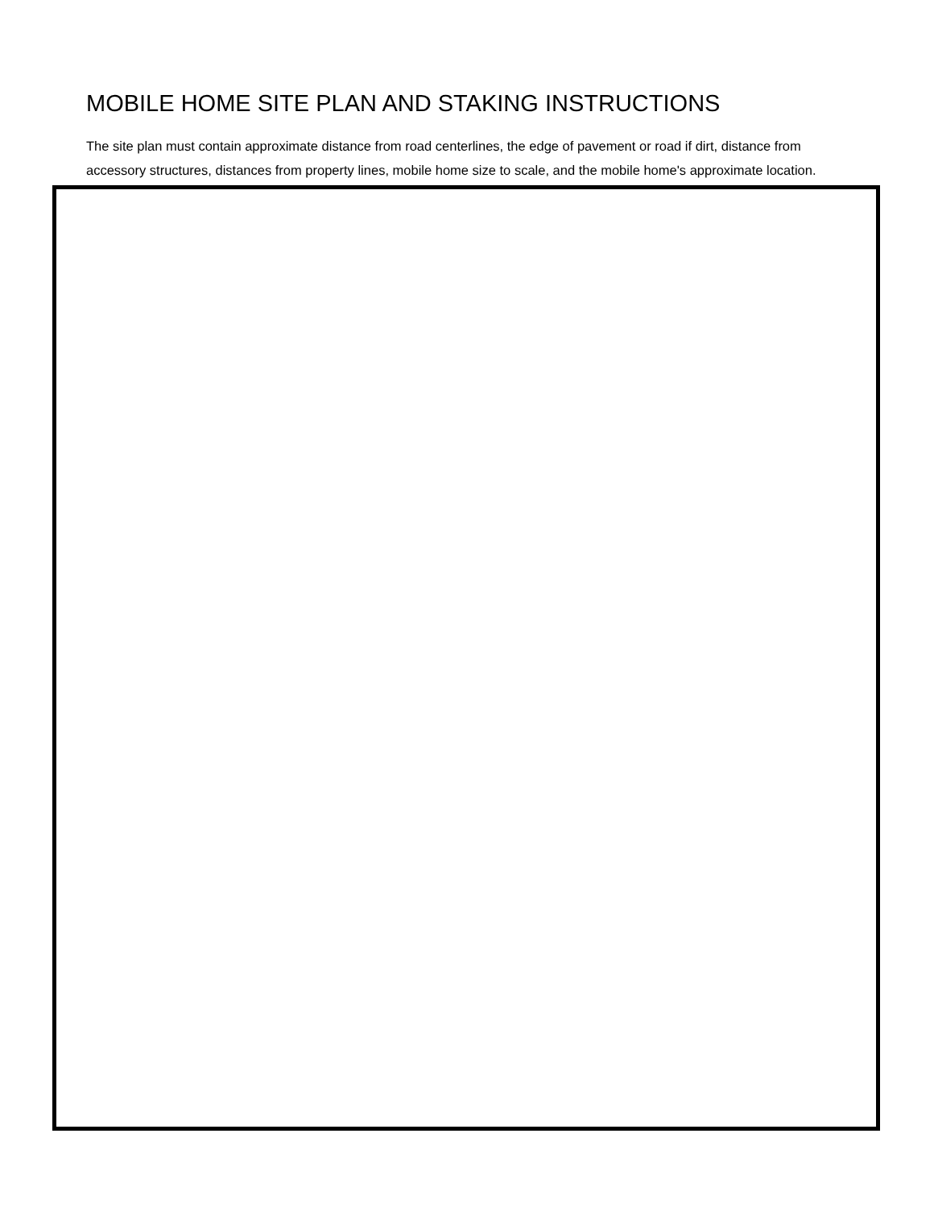MOBILE HOME SITE PLAN AND STAKING INSTRUCTIONS
The site plan must contain approximate distance from road centerlines, the edge of pavement or road if dirt, distance from accessory structures, distances from property lines, mobile home size to scale, and the mobile home's approximate location.